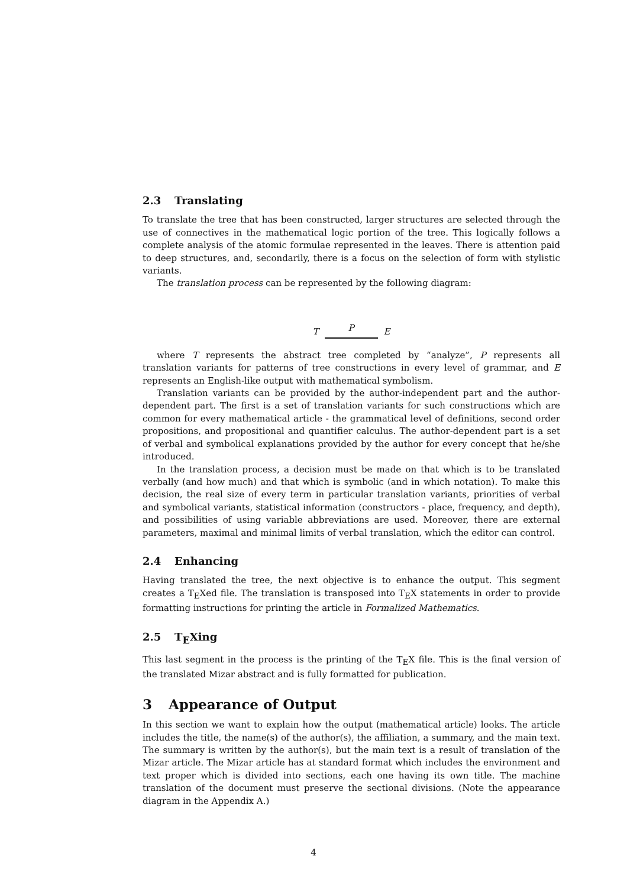2.3 Translating
To translate the tree that has been constructed, larger structures are selected through the use of connectives in the mathematical logic portion of the tree. This logically follows a complete analysis of the atomic formulae represented in the leaves. There is attention paid to deep structures, and, secondarily, there is a focus on the selection of form with stylistic variants.
The translation process can be represented by the following diagram:
T
P
E
where T represents the abstract tree completed by “analyze”, P represents all translation variants for patterns of tree constructions in every level of grammar, and E represents an English-like output with mathematical symbolism.
Translation variants can be provided by the author-independent part and the author-dependent part. The first is a set of translation variants for such constructions which are common for every mathematical article - the grammatical level of definitions, second order propositions, and propositional and quantifier calculus. The author-dependent part is a set of verbal and symbolical explanations provided by the author for every concept that he/she introduced.
In the translation process, a decision must be made on that which is to be translated verbally (and how much) and that which is symbolic (and in which notation). To make this decision, the real size of every term in particular translation variants, priorities of verbal and symbolical variants, statistical information (constructors - place, frequency, and depth), and possibilities of using variable abbreviations are used. Moreover, there are external parameters, maximal and minimal limits of verbal translation, which the editor can control.
2.4 Enhancing
Having translated the tree, the next objective is to enhance the output. This segment creates a T<sub>E</sub>Xed file. The translation is transposed into T<sub>E</sub>X statements in order to provide formatting instructions for printing the article in Formalized Mathematics.
2.5 T<sub>E</sub>Xing
This last segment in the process is the printing of the T<sub>E</sub>X file. This is the final version of the translated Mizar abstract and is fully formatted for publication.
3 Appearance of Output
In this section we want to explain how the output (mathematical article) looks. The article includes the title, the name(s) of the author(s), the affiliation, a summary, and the main text. The summary is written by the author(s), but the main text is a result of translation of the Mizar article. The Mizar article has at standard format which includes the environment and text proper which is divided into sections, each one having its own title. The machine translation of the document must preserve the sectional divisions. (Note the appearance diagram in the Appendix A.)
4